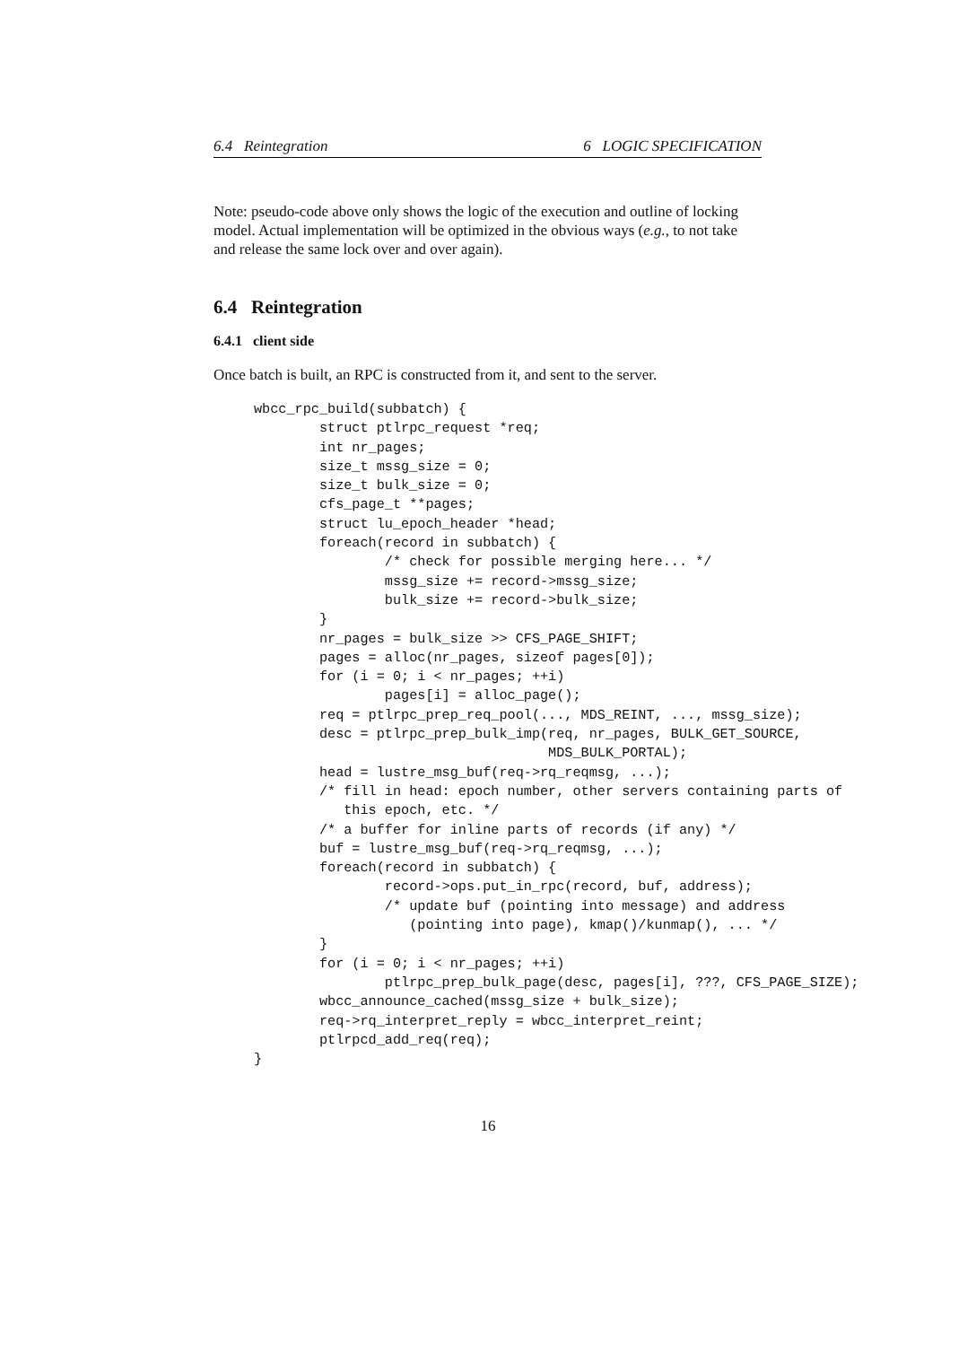6.4 Reintegration 6 LOGIC SPECIFICATION
Note: pseudo-code above only shows the logic of the execution and outline of locking model. Actual implementation will be optimized in the obvious ways (e.g., to not take and release the same lock over and over again).
6.4 Reintegration
6.4.1 client side
Once batch is built, an RPC is constructed from it, and sent to the server.
wbcc_rpc_build(subbatch) {
        struct ptlrpc_request *req;
        int nr_pages;
        size_t mssg_size = 0;
        size_t bulk_size = 0;
        cfs_page_t **pages;
        struct lu_epoch_header *head;
        foreach(record in subbatch) {
                /* check for possible merging here... */
                mssg_size += record->mssg_size;
                bulk_size += record->bulk_size;
        }
        nr_pages = bulk_size >> CFS_PAGE_SHIFT;
        pages = alloc(nr_pages, sizeof pages[0]);
        for (i = 0; i < nr_pages; ++i)
                pages[i] = alloc_page();
        req = ptlrpc_prep_req_pool(..., MDS_REINT, ..., mssg_size);
        desc = ptlrpc_prep_bulk_imp(req, nr_pages, BULK_GET_SOURCE,
                                    MDS_BULK_PORTAL);
        head = lustre_msg_buf(req->rq_reqmsg, ...);
        /* fill in head: epoch number, other servers containing parts of
           this epoch, etc. */
        /* a buffer for inline parts of records (if any) */
        buf = lustre_msg_buf(req->rq_reqmsg, ...);
        foreach(record in subbatch) {
                record->ops.put_in_rpc(record, buf, address);
                /* update buf (pointing into message) and address
                   (pointing into page), kmap()/kunmap(), ... */
        }
        for (i = 0; i < nr_pages; ++i)
                ptlrpc_prep_bulk_page(desc, pages[i], ???, CFS_PAGE_SIZE);
        wbcc_announce_cached(mssg_size + bulk_size);
        req->rq_interpret_reply = wbcc_interpret_reint;
        ptlrpcd_add_req(req);
}
16